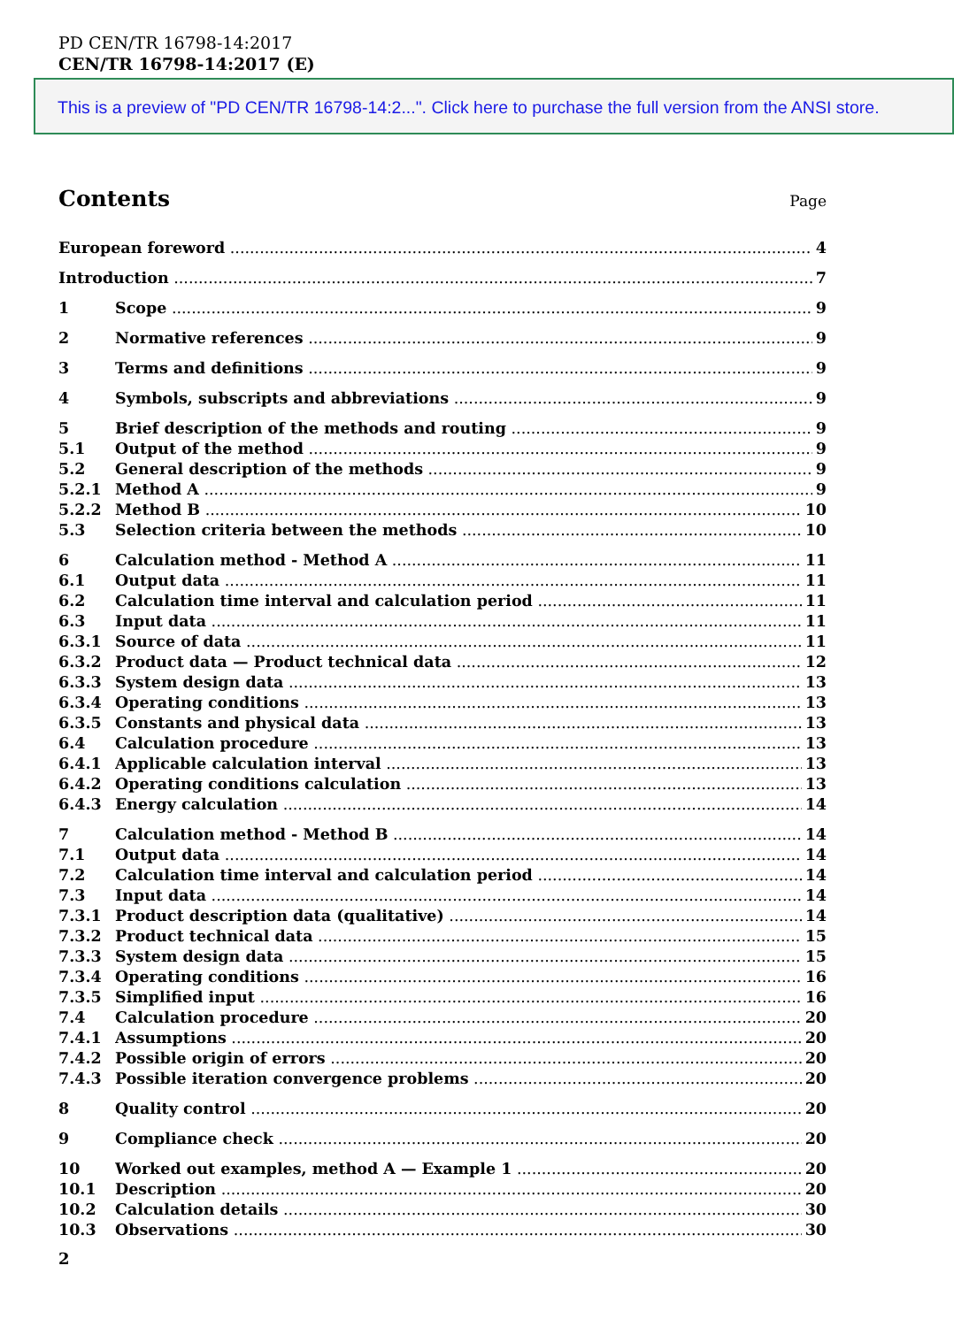PD CEN/TR 16798-14:2017
CEN/TR 16798-14:2017 (E)
This is a preview of "PD CEN/TR 16798-14:2...". Click here to purchase the full version from the ANSI store.
Contents
Page
European foreword 4
Introduction 7
1 Scope 9
2 Normative references 9
3 Terms and definitions 9
4 Symbols, subscripts and abbreviations 9
5 Brief description of the methods and routing 9
5.1 Output of the method 9
5.2 General description of the methods 9
5.2.1 Method A 9
5.2.2 Method B 10
5.3 Selection criteria between the methods 10
6 Calculation method - Method A 11
6.1 Output data 11
6.2 Calculation time interval and calculation period 11
6.3 Input data 11
6.3.1 Source of data 11
6.3.2 Product data — Product technical data 12
6.3.3 System design data 13
6.3.4 Operating conditions 13
6.3.5 Constants and physical data 13
6.4 Calculation procedure 13
6.4.1 Applicable calculation interval 13
6.4.2 Operating conditions calculation 13
6.4.3 Energy calculation 14
7 Calculation method - Method B 14
7.1 Output data 14
7.2 Calculation time interval and calculation period 14
7.3 Input data 14
7.3.1 Product description data (qualitative) 14
7.3.2 Product technical data 15
7.3.3 System design data 15
7.3.4 Operating conditions 16
7.3.5 Simplified input 16
7.4 Calculation procedure 20
7.4.1 Assumptions 20
7.4.2 Possible origin of errors 20
7.4.3 Possible iteration convergence problems 20
8 Quality control 20
9 Compliance check 20
10 Worked out examples, method A — Example 1 20
10.1 Description 20
10.2 Calculation details 30
10.3 Observations 30
2